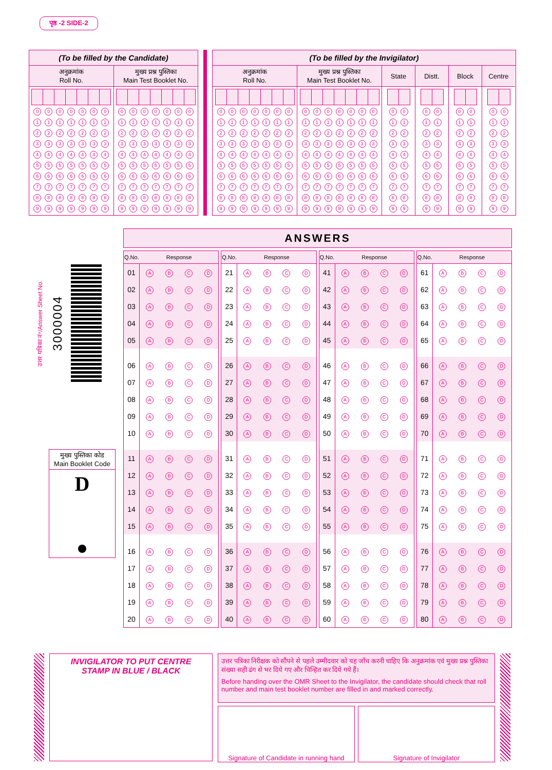पृष्ठ -2 SIDE-2
(To be filled by the Candidate)
अनुक्रमांक
Roll No.
| 0 | 0 | 0 | 0 | 0 | 0 | 0 |
| 1 | 1 | 1 | 1 | 1 | 1 | 1 |
| 2 | 2 | 2 | 2 | 2 | 2 | 2 |
| 3 | 3 | 3 | 3 | 3 | 3 | 3 |
| 4 | 4 | 4 | 4 | 4 | 4 | 4 |
| 5 | 5 | 5 | 5 | 5 | 5 | 5 |
| 6 | 6 | 6 | 6 | 6 | 6 | 6 |
| 7 | 7 | 7 | 7 | 7 | 7 | 7 |
| 8 | 8 | 8 | 8 | 8 | 8 | 8 |
| 9 | 9 | 9 | 9 | 9 | 9 | 9 |
मुख्य प्रश्न पुस्तिका
Main Test Booklet No.
| 0 | 0 | 0 | 0 | 0 | 0 | 0 |
| 1 | 1 | 1 | 1 | 1 | 1 | 1 |
| 2 | 2 | 2 | 2 | 2 | 2 | 2 |
| 3 | 3 | 3 | 3 | 3 | 3 | 3 |
| 4 | 4 | 4 | 4 | 4 | 4 | 4 |
| 5 | 5 | 5 | 5 | 5 | 5 | 5 |
| 6 | 6 | 6 | 6 | 6 | 6 | 6 |
| 7 | 7 | 7 | 7 | 7 | 7 | 7 |
| 8 | 8 | 8 | 8 | 8 | 8 | 8 |
| 9 | 9 | 9 | 9 | 9 | 9 | 9 |
(To be filled by the Invigilator)
अनुक्रमांक
Roll No.
| 0 | 0 | 0 | 0 | 0 | 0 | 0 |
| 1 | 1 | 1 | 1 | 1 | 1 | 1 |
| 2 | 2 | 2 | 2 | 2 | 2 | 2 |
| 3 | 3 | 3 | 3 | 3 | 3 | 3 |
| 4 | 4 | 4 | 4 | 4 | 4 | 4 |
| 5 | 5 | 5 | 5 | 5 | 5 | 5 |
| 6 | 6 | 6 | 6 | 6 | 6 | 6 |
| 7 | 7 | 7 | 7 | 7 | 7 | 7 |
| 8 | 8 | 8 | 8 | 8 | 8 | 8 |
| 9 | 9 | 9 | 9 | 9 | 9 | 9 |
मुख्य प्रश्न पुस्तिका
Main Test Booklet No.
| 0 | 0 | 0 | 0 | 0 | 0 | 0 |
| 1 | 1 | 1 | 1 | 1 | 1 | 1 |
| 2 | 2 | 2 | 2 | 2 | 2 | 2 |
| 3 | 3 | 3 | 3 | 3 | 3 | 3 |
| 4 | 4 | 4 | 4 | 4 | 4 | 4 |
| 5 | 5 | 5 | 5 | 5 | 5 | 5 |
| 6 | 6 | 6 | 6 | 6 | 6 | 6 |
| 7 | 7 | 7 | 7 | 7 | 7 | 7 |
| 8 | 8 | 8 | 8 | 8 | 8 | 8 |
| 9 | 9 | 9 | 9 | 9 | 9 | 9 |
State
| 0 | 0 |
| 1 | 1 |
| 2 | 2 |
| 3 | 3 |
| 4 | 4 |
| 5 | 5 |
| 6 | 6 |
| 7 | 7 |
| 8 | 8 |
| 9 | 9 |
Distt.
| 0 | 0 |
| 1 | 1 |
| 2 | 2 |
| 3 | 3 |
| 4 | 4 |
| 5 | 5 |
| 6 | 6 |
| 7 | 7 |
| 8 | 8 |
| 9 | 9 |
Block
| 0 | 0 |
| 1 | 1 |
| 2 | 2 |
| 3 | 3 |
| 4 | 4 |
| 5 | 5 |
| 6 | 6 |
| 7 | 7 |
| 8 | 8 |
| 9 | 9 |
Centre
| 0 | 0 |
| 1 | 1 |
| 2 | 2 |
| 3 | 3 |
| 4 | 4 |
| 5 | 5 |
| 6 | 6 |
| 7 | 7 |
| 8 | 8 |
| 9 | 9 |
उत्तर पत्रिका नं॰/Answer Sheet No.
3000004
मुख्य पुस्तिका कोड
Main Booklet Code
D
ANSWERS
| Q.No. | Response | | | |
| --- | --- | --- | --- | --- |
| 01 | A | B | C | D |
| 02 | A | B | C | D |
| 03 | A | B | C | D |
| 04 | A | B | C | D |
| 05 | A | B | C | D |
| 06 | A | B | C | D |
| 07 | A | B | C | D |
| 08 | A | B | C | D |
| 09 | A | B | C | D |
| 10 | A | B | C | D |
| 11 | A | B | C | D |
| 12 | A | B | C | D |
| 13 | A | B | C | D |
| 14 | A | B | C | D |
| 15 | A | B | C | D |
| 16 | A | B | C | D |
| 17 | A | B | C | D |
| 18 | A | B | C | D |
| 19 | A | B | C | D |
| 20 | A | B | C | D |
| Q.No. | Response | | | |
| --- | --- | --- | --- | --- |
| 21 | A | B | C | D |
| 22 | A | B | C | D |
| 23 | A | B | C | D |
| 24 | A | B | C | D |
| 25 | A | B | C | D |
| 26 | A | B | C | D |
| 27 | A | B | C | D |
| 28 | A | B | C | D |
| 29 | A | B | C | D |
| 30 | A | B | C | D |
| 31 | A | B | C | D |
| 32 | A | B | C | D |
| 33 | A | B | C | D |
| 34 | A | B | C | D |
| 35 | A | B | C | D |
| 36 | A | B | C | D |
| 37 | A | B | C | D |
| 38 | A | B | C | D |
| 39 | A | B | C | D |
| 40 | A | B | C | D |
| Q.No. | Response | | | |
| --- | --- | --- | --- | --- |
| 41 | A | B | C | D |
| 42 | A | B | C | D |
| 43 | A | B | C | D |
| 44 | A | B | C | D |
| 45 | A | B | C | D |
| 46 | A | B | C | D |
| 47 | A | B | C | D |
| 48 | A | B | C | D |
| 49 | A | B | C | D |
| 50 | A | B | C | D |
| 51 | A | B | C | D |
| 52 | A | B | C | D |
| 53 | A | B | C | D |
| 54 | A | B | C | D |
| 55 | A | B | C | D |
| 56 | A | B | C | D |
| 57 | A | B | C | D |
| 58 | A | B | C | D |
| 59 | A | B | C | D |
| 60 | A | B | C | D |
| Q.No. | Response | | | |
| --- | --- | --- | --- | --- |
| 61 | A | B | C | D |
| 62 | A | B | C | D |
| 63 | A | B | C | D |
| 64 | A | B | C | D |
| 65 | A | B | C | D |
| 66 | A | B | C | D |
| 67 | A | B | C | D |
| 68 | A | B | C | D |
| 69 | A | B | C | D |
| 70 | A | B | C | D |
| 71 | A | B | C | D |
| 72 | A | B | C | D |
| 73 | A | B | C | D |
| 74 | A | B | C | D |
| 75 | A | B | C | D |
| 76 | A | B | C | D |
| 77 | A | B | C | D |
| 78 | A | B | C | D |
| 79 | A | B | C | D |
| 80 | A | B | C | D |
INVIGILATOR TO PUT CENTRE
STAMP IN BLUE / BLACK
उत्तर पत्रिका निरीक्षक को सौंपने से पहले उम्मीदवार को यह जाँच करनी चाहिए कि अनुक्रमांक एवं मुख्य प्रश्न पुस्तिका संख्या सही ढंग से भर दिये गए और चिन्हित कर दिये गये हैं।
Before handing over the OMR Sheet to the Invigilator, the candidate should check that roll number and main test booklet number are filled in and marked correctly.
Signature of Candidate in running hand
Signature of Invigilator